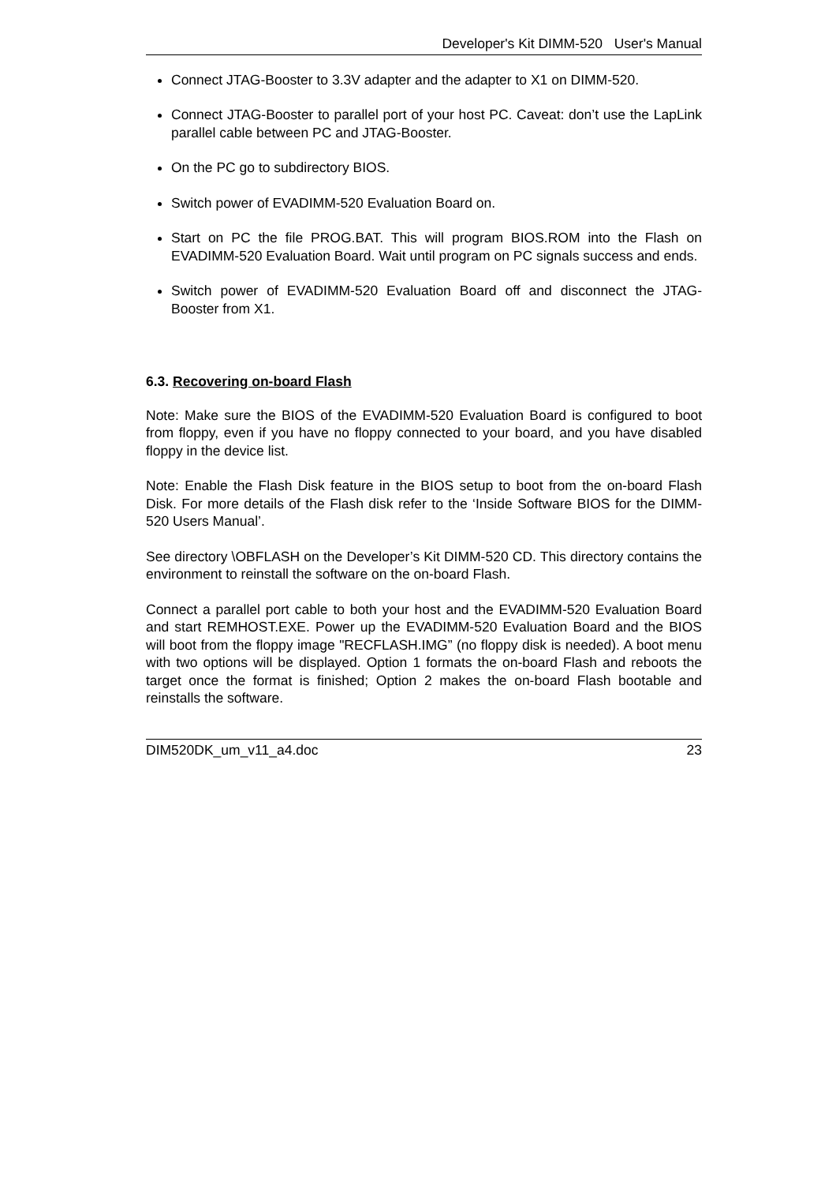Developer's Kit DIMM-520 User's Manual
Connect JTAG-Booster to 3.3V adapter and the adapter to X1 on DIMM-520.
Connect JTAG-Booster to parallel port of your host PC. Caveat: don’t use the LapLink parallel cable between PC and JTAG-Booster.
On the PC go to subdirectory BIOS.
Switch power of EVADIMM-520 Evaluation Board on.
Start on PC the file PROG.BAT. This will program BIOS.ROM into the Flash on EVADIMM-520 Evaluation Board. Wait until program on PC signals success and ends.
Switch power of EVADIMM-520 Evaluation Board off and disconnect the JTAG- Booster from X1.
6.3. Recovering on-board Flash
Note: Make sure the BIOS of the EVADIMM-520 Evaluation Board is configured to boot from floppy, even if you have no floppy connected to your board, and you have disabled floppy in the device list.
Note: Enable the Flash Disk feature in the BIOS setup to boot from the on-board Flash Disk. For more details of the Flash disk refer to the ‘Inside Software BIOS for the DIMM-520 Users Manual’.
See directory \OBFLASH on the Developer’s Kit DIMM-520 CD. This directory contains the environment to reinstall the software on the on-board Flash.
Connect a parallel port cable to both your host and the EVADIMM-520 Evaluation Board and start REMHOST.EXE. Power up the EVADIMM-520 Evaluation Board and the BIOS will boot from the floppy image "RECFLASH.IMG” (no floppy disk is needed). A boot menu with two options will be displayed. Option 1 formats the on-board Flash and reboots the target once the format is finished; Option 2 makes the on-board Flash bootable and reinstalls the software.
DIM520DK_um_v11_a4.doc 23